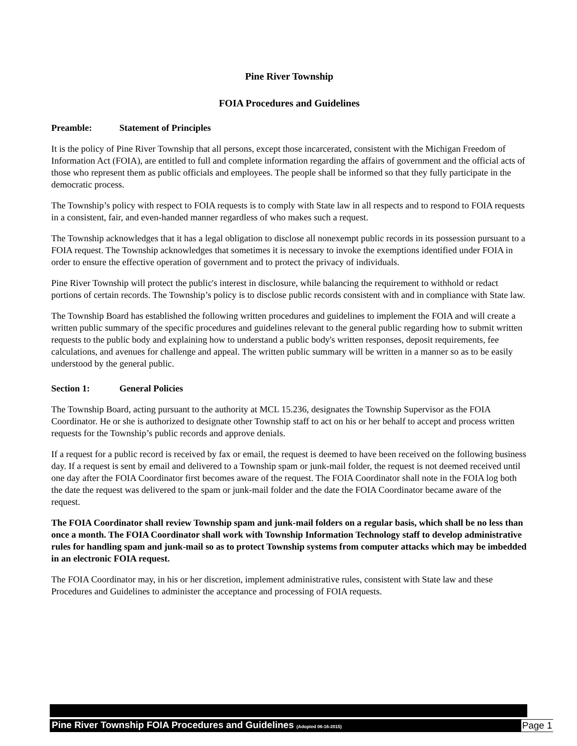Pine River Township
FOIA Procedures and Guidelines
Preamble: Statement of Principles
It is the policy of Pine River Township that all persons, except those incarcerated, consistent with the Michigan Freedom of Information Act (FOIA), are entitled to full and complete information regarding the affairs of government and the official acts of those who represent them as public officials and employees. The people shall be informed so that they fully participate in the democratic process.
The Township’s policy with respect to FOIA requests is to comply with State law in all respects and to respond to FOIA requests in a consistent, fair, and even-handed manner regardless of who makes such a request.
The Township acknowledges that it has a legal obligation to disclose all nonexempt public records in its possession pursuant to a FOIA request. The Township acknowledges that sometimes it is necessary to invoke the exemptions identified under FOIA in order to ensure the effective operation of government and to protect the privacy of individuals.
Pine River Township will protect the public's interest in disclosure, while balancing the requirement to withhold or redact portions of certain records. The Township’s policy is to disclose public records consistent with and in compliance with State law.
The Township Board has established the following written procedures and guidelines to implement the FOIA and will create a written public summary of the specific procedures and guidelines relevant to the general public regarding how to submit written requests to the public body and explaining how to understand a public body's written responses, deposit requirements, fee calculations, and avenues for challenge and appeal. The written public summary will be written in a manner so as to be easily understood by the general public.
Section 1: General Policies
The Township Board, acting pursuant to the authority at MCL 15.236, designates the Township Supervisor as the FOIA Coordinator. He or she is authorized to designate other Township staff to act on his or her behalf to accept and process written requests for the Township’s public records and approve denials.
If a request for a public record is received by fax or email, the request is deemed to have been received on the following business day. If a request is sent by email and delivered to a Township spam or junk-mail folder, the request is not deemed received until one day after the FOIA Coordinator first becomes aware of the request. The FOIA Coordinator shall note in the FOIA log both the date the request was delivered to the spam or junk-mail folder and the date the FOIA Coordinator became aware of the request.
The FOIA Coordinator shall review Township spam and junk-mail folders on a regular basis, which shall be no less than once a month. The FOIA Coordinator shall work with Township Information Technology staff to develop administrative rules for handling spam and junk-mail so as to protect Township systems from computer attacks which may be imbedded in an electronic FOIA request.
The FOIA Coordinator may, in his or her discretion, implement administrative rules, consistent with State law and these Procedures and Guidelines to administer the acceptance and processing of FOIA requests.
Pine River Township FOIA Procedures and Guidelines (Adopted 06-16-2015)
Page 1